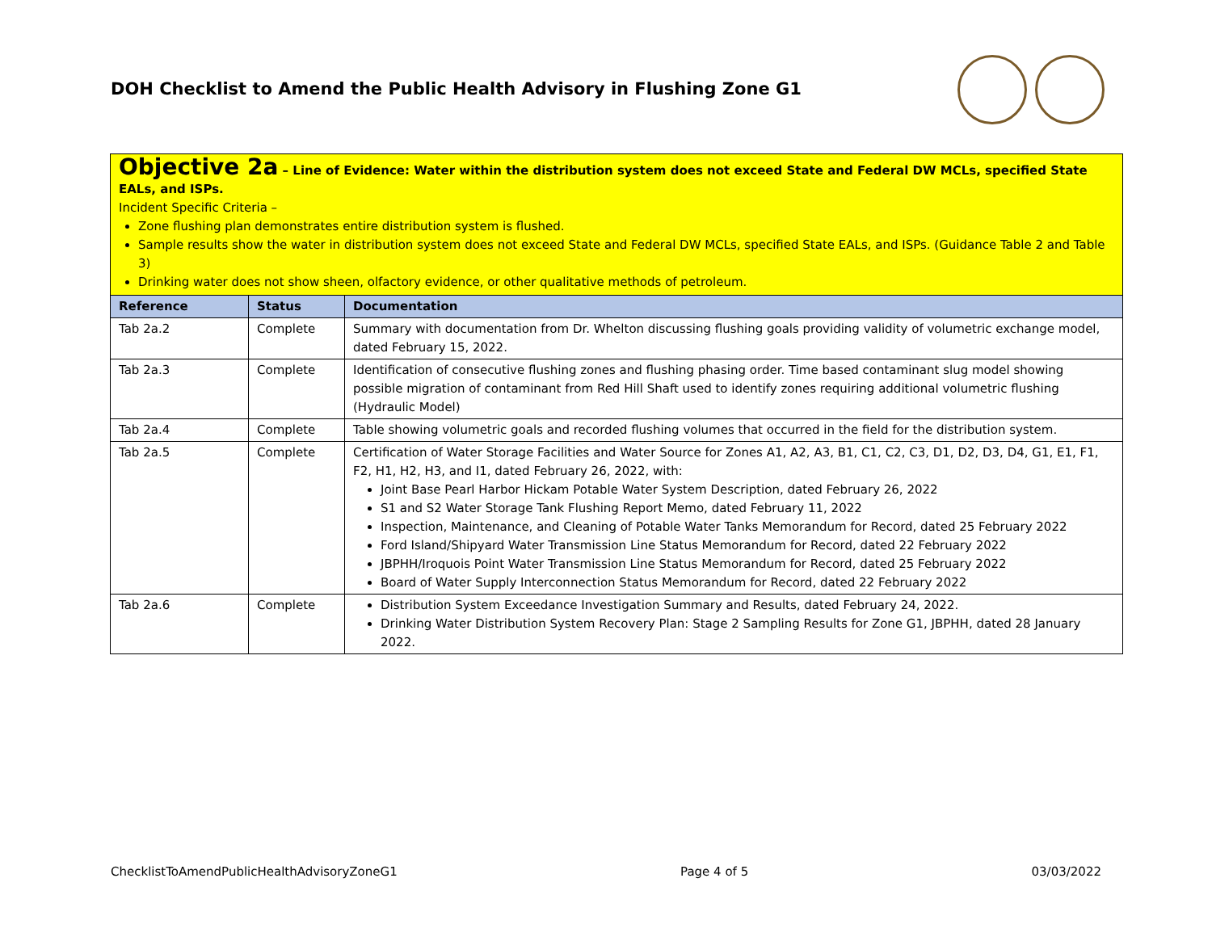DOH Checklist to Amend the Public Health Advisory in Flushing Zone G1
| Objective 2a – Line of Evidence: Water within the distribution system does not exceed State and Federal DW MCLs, specified State EALs, and ISPs. Incident Specific Criteria – Zone flushing plan demonstrates entire distribution system is flushed. Sample results show the water in distribution system does not exceed State and Federal DW MCLs, specified State EALs, and ISPs. (Guidance Table 2 and Table 3) Drinking water does not show sheen, olfactory evidence, or other qualitative methods of petroleum. | | |
| Reference | Status | Documentation |
| Tab 2a.2 | Complete | Summary with documentation from Dr. Whelton discussing flushing goals providing validity of volumetric exchange model, dated February 15, 2022. |
| Tab 2a.3 | Complete | Identification of consecutive flushing zones and flushing phasing order. Time based contaminant slug model showing possible migration of contaminant from Red Hill Shaft used to identify zones requiring additional volumetric flushing (Hydraulic Model) |
| Tab 2a.4 | Complete | Table showing volumetric goals and recorded flushing volumes that occurred in the field for the distribution system. |
| Tab 2a.5 | Complete | Certification of Water Storage Facilities and Water Source for Zones A1, A2, A3, B1, C1, C2, C3, D1, D2, D3, D4, G1, E1, F1, F2, H1, H2, H3, and I1, dated February 26, 2022, with: Joint Base Pearl Harbor Hickam Potable Water System Description, dated February 26, 2022 S1 and S2 Water Storage Tank Flushing Report Memo, dated February 11, 2022 Inspection, Maintenance, and Cleaning of Potable Water Tanks Memorandum for Record, dated 25 February 2022 Ford Island/Shipyard Water Transmission Line Status Memorandum for Record, dated 22 February 2022 JBPHH/Iroquois Point Water Transmission Line Status Memorandum for Record, dated 25 February 2022 Board of Water Supply Interconnection Status Memorandum for Record, dated 22 February 2022 |
| Tab 2a.6 | Complete | Distribution System Exceedance Investigation Summary and Results, dated February 24, 2022. Drinking Water Distribution System Recovery Plan: Stage 2 Sampling Results for Zone G1, JBPHH, dated 28 January 2022. |
ChecklistToAmendPublicHealthAdvisoryZoneG1 Page 4 of 5 03/03/2022